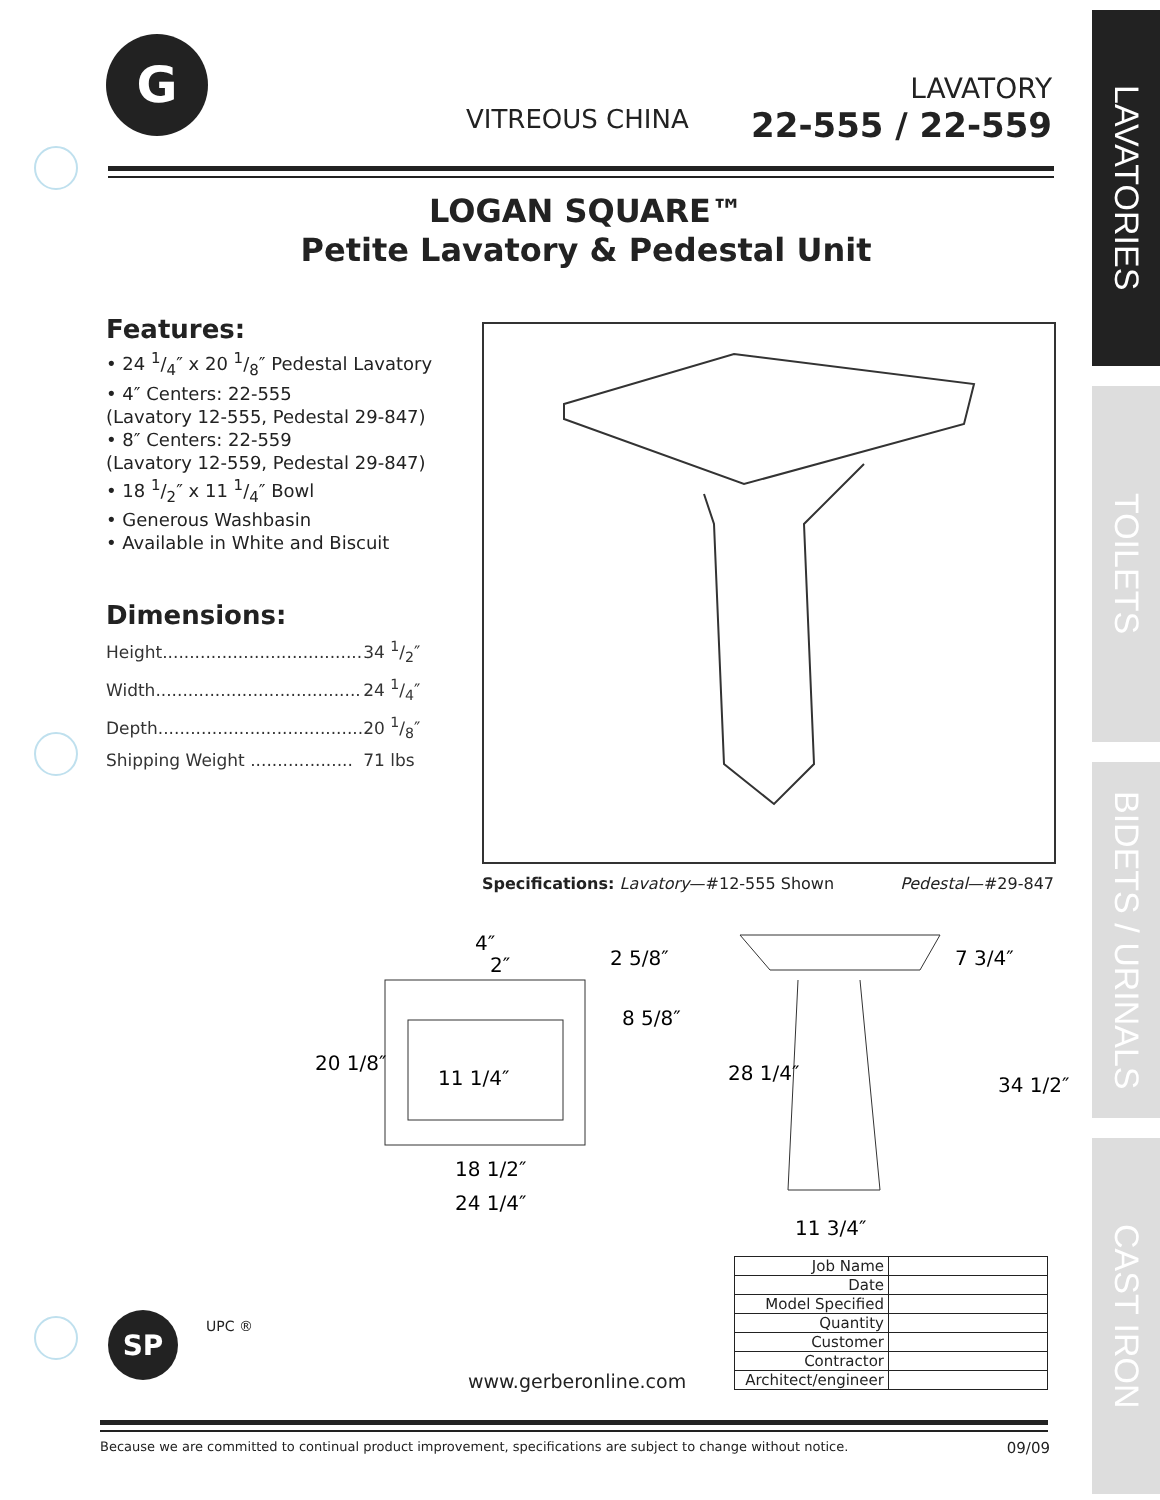LAVATORIES
TOILETS
BIDETS / URINALS
CAST IRON
G
VITREOUS CHINA
LAVATORY
22-555 / 22-559
LOGAN SQUARE™
Petite Lavatory & Pedestal Unit
Features:
• 24 1/4″ x 20 1/8″ Pedestal Lavatory
• 4″ Centers: 22-555
(Lavatory 12-555, Pedestal 29-847)
• 8″ Centers: 22-559
(Lavatory 12-559, Pedestal 29-847)
• 18 1/2″ x 11 1/4″ Bowl
• Generous Washbasin
• Available in White and Biscuit
Dimensions:
| Height..................................... | 34 1/2″ |
| Width...................................... | 24 1/4″ |
| Depth...................................... | 20 1/8″ |
| Shipping Weight ................... | 71 lbs |
Specifications: Lavatory—#12-555 Shown Pedestal—#29-847
20 1/8″
11 1/4″
4″
2″
2 5/8″
8 5/8″
18 1/2″
24 1/4″
28 1/4″
7 3/4″
34 1/2″
11 3/4″
| Job Name | |
| Date | |
| Model Specified | |
| Quantity | |
| Customer | |
| Contractor | |
| Architect/engineer | |
SP UPC ®
www.gerberonline.com
Because we are committed to continual product improvement, specifications are subject to change without notice. 09/09